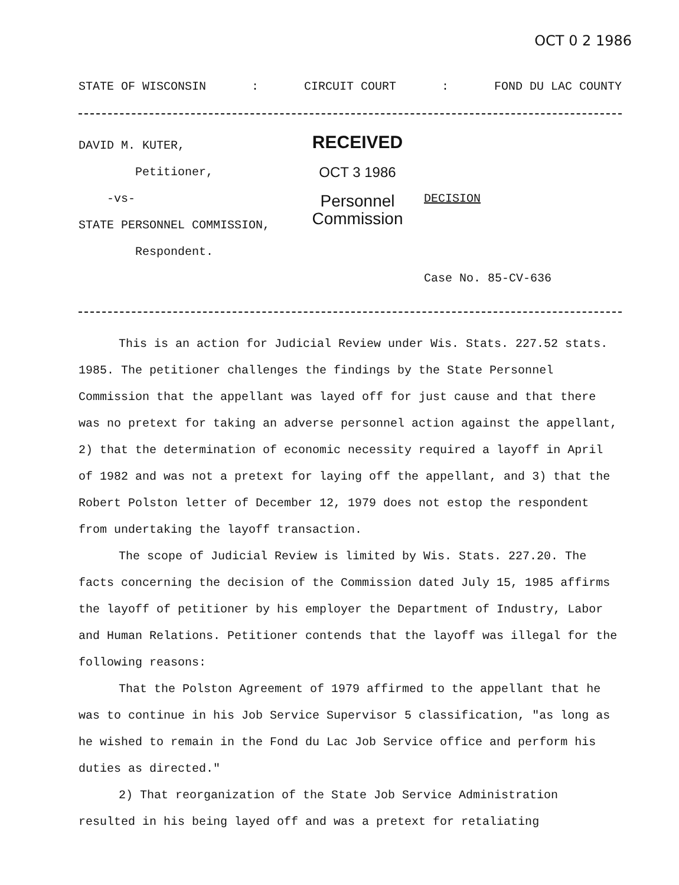OCT 0 2 1986
STATE OF WISCONSIN: CIRCUIT COURT: FOND DU LAC COUNTY
DAVID M. KUTER,
Petitioner,
-vs-
STATE PERSONNEL COMMISSION,
Respondent.
RECEIVED
OCT 3 1986
Personnel
Commission
DECISION
Case No. 85-CV-636
This is an action for Judicial Review under Wis. Stats. 227.52 stats. 1985. The petitioner challenges the findings by the State Personnel Commission that the appellant was layed off for just cause and that there was no pretext for taking an adverse personnel action against the appellant, 2) that the determination of economic necessity required a layoff in April of 1982 and was not a pretext for laying off the appellant, and 3) that the Robert Polston letter of December 12, 1979 does not estop the respondent from undertaking the layoff transaction.
The scope of Judicial Review is limited by Wis. Stats. 227.20. The facts concerning the decision of the Commission dated July 15, 1985 affirms the layoff of petitioner by his employer the Department of Industry, Labor and Human Relations. Petitioner contends that the layoff was illegal for the following reasons:
That the Polston Agreement of 1979 affirmed to the appellant that he was to continue in his Job Service Supervisor 5 classification, "as long as he wished to remain in the Fond du Lac Job Service office and perform his duties as directed."
2) That reorganization of the State Job Service Administration resulted in his being layed off and was a pretext for retaliating